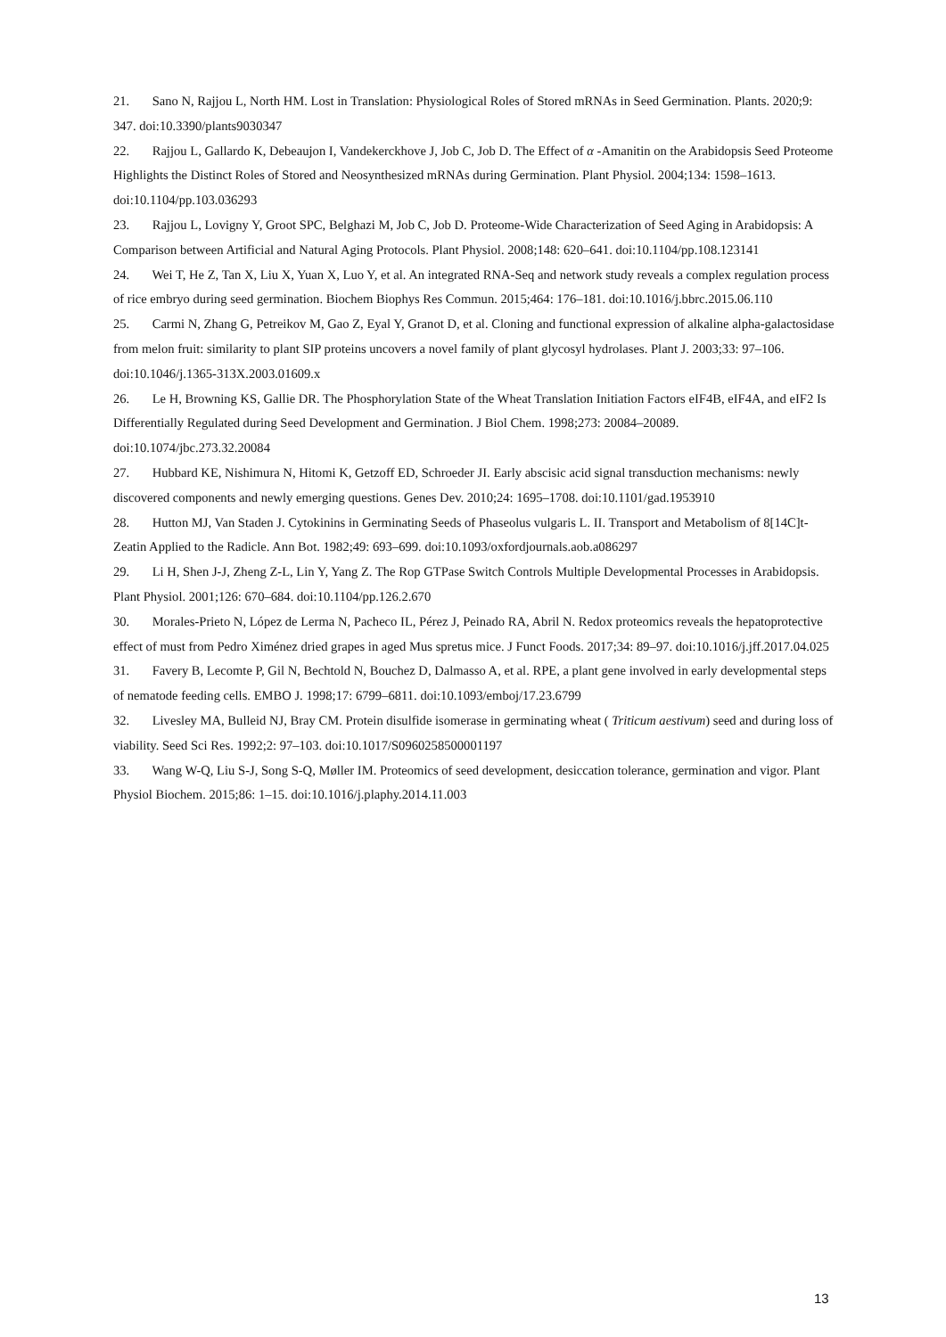21. Sano N, Rajjou L, North HM. Lost in Translation: Physiological Roles of Stored mRNAs in Seed Germination. Plants. 2020;9: 347. doi:10.3390/plants9030347
22. Rajjou L, Gallardo K, Debeaujon I, Vandekerckhove J, Job C, Job D. The Effect of α -Amanitin on the Arabidopsis Seed Proteome Highlights the Distinct Roles of Stored and Neosynthesized mRNAs during Germination. Plant Physiol. 2004;134: 1598–1613. doi:10.1104/pp.103.036293
23. Rajjou L, Lovigny Y, Groot SPC, Belghazi M, Job C, Job D. Proteome-Wide Characterization of Seed Aging in Arabidopsis: A Comparison between Artificial and Natural Aging Protocols. Plant Physiol. 2008;148: 620–641. doi:10.1104/pp.108.123141
24. Wei T, He Z, Tan X, Liu X, Yuan X, Luo Y, et al. An integrated RNA-Seq and network study reveals a complex regulation process of rice embryo during seed germination. Biochem Biophys Res Commun. 2015;464: 176–181. doi:10.1016/j.bbrc.2015.06.110
25. Carmi N, Zhang G, Petreikov M, Gao Z, Eyal Y, Granot D, et al. Cloning and functional expression of alkaline alpha-galactosidase from melon fruit: similarity to plant SIP proteins uncovers a novel family of plant glycosyl hydrolases. Plant J. 2003;33: 97–106. doi:10.1046/j.1365-313X.2003.01609.x
26. Le H, Browning KS, Gallie DR. The Phosphorylation State of the Wheat Translation Initiation Factors eIF4B, eIF4A, and eIF2 Is Differentially Regulated during Seed Development and Germination. J Biol Chem. 1998;273: 20084–20089. doi:10.1074/jbc.273.32.20084
27. Hubbard KE, Nishimura N, Hitomi K, Getzoff ED, Schroeder JI. Early abscisic acid signal transduction mechanisms: newly discovered components and newly emerging questions. Genes Dev. 2010;24: 1695–1708. doi:10.1101/gad.1953910
28. Hutton MJ, Van Staden J. Cytokinins in Germinating Seeds of Phaseolus vulgaris L. II. Transport and Metabolism of 8[14C]t-Zeatin Applied to the Radicle. Ann Bot. 1982;49: 693–699. doi:10.1093/oxfordjournals.aob.a086297
29. Li H, Shen J-J, Zheng Z-L, Lin Y, Yang Z. The Rop GTPase Switch Controls Multiple Developmental Processes in Arabidopsis. Plant Physiol. 2001;126: 670–684. doi:10.1104/pp.126.2.670
30. Morales-Prieto N, López de Lerma N, Pacheco IL, Pérez J, Peinado RA, Abril N. Redox proteomics reveals the hepatoprotective effect of must from Pedro Ximénez dried grapes in aged Mus spretus mice. J Funct Foods. 2017;34: 89–97. doi:10.1016/j.jff.2017.04.025
31. Favery B, Lecomte P, Gil N, Bechtold N, Bouchez D, Dalmasso A, et al. RPE, a plant gene involved in early developmental steps of nematode feeding cells. EMBO J. 1998;17: 6799–6811. doi:10.1093/emboj/17.23.6799
32. Livesley MA, Bulleid NJ, Bray CM. Protein disulfide isomerase in germinating wheat ( Triticum aestivum) seed and during loss of viability. Seed Sci Res. 1992;2: 97–103. doi:10.1017/S0960258500001197
33. Wang W-Q, Liu S-J, Song S-Q, Møller IM. Proteomics of seed development, desiccation tolerance, germination and vigor. Plant Physiol Biochem. 2015;86: 1–15. doi:10.1016/j.plaphy.2014.11.003
13